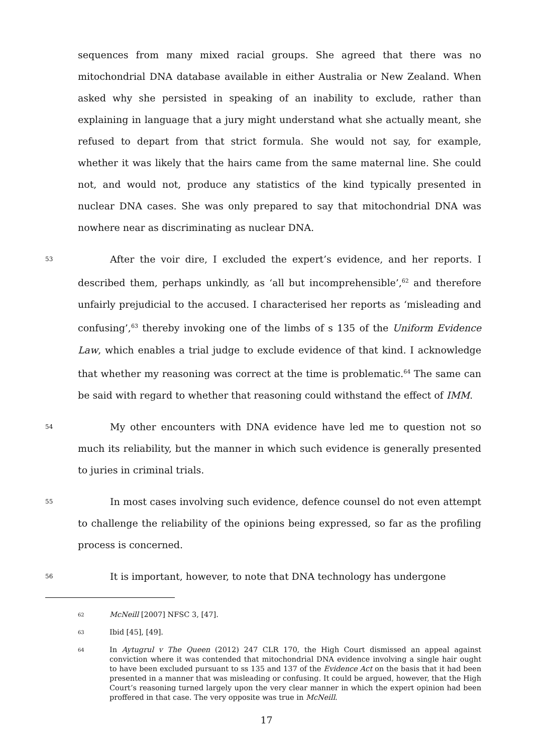sequences from many mixed racial groups. She agreed that there was no mitochondrial DNA database available in either Australia or New Zealand. When asked why she persisted in speaking of an inability to exclude, rather than explaining in language that a jury might understand what she actually meant, she refused to depart from that strict formula. She would not say, for example, whether it was likely that the hairs came from the same maternal line. She could not, and would not, produce any statistics of the kind typically presented in nuclear DNA cases. She was only prepared to say that mitochondrial DNA was nowhere near as discriminating as nuclear DNA.
53
After the voir dire, I excluded the expert’s evidence, and her reports. I described them, perhaps unkindly, as ‘all but incomprehensible’,<sup>62</sup> and therefore unfairly prejudicial to the accused. I characterised her reports as ‘misleading and confusing’,<sup>63</sup> thereby invoking one of the limbs of s 135 of the Uniform Evidence Law, which enables a trial judge to exclude evidence of that kind. I acknowledge that whether my reasoning was correct at the time is problematic.<sup>64</sup> The same can be said with regard to whether that reasoning could withstand the effect of IMM.
54
My other encounters with DNA evidence have led me to question not so much its reliability, but the manner in which such evidence is generally presented to juries in criminal trials.
55
In most cases involving such evidence, defence counsel do not even attempt to challenge the reliability of the opinions being expressed, so far as the profiling process is concerned.
56
It is important, however, to note that DNA technology has undergone
62
McNeill [2007] NFSC 3, [47].
63
Ibid [45], [49].
64
In Aytugrul v The Queen (2012) 247 CLR 170, the High Court dismissed an appeal against conviction where it was contended that mitochondrial DNA evidence involving a single hair ought to have been excluded pursuant to ss 135 and 137 of the Evidence Act on the basis that it had been presented in a manner that was misleading or confusing. It could be argued, however, that the High Court’s reasoning turned largely upon the very clear manner in which the expert opinion had been proffered in that case. The very opposite was true in McNeill.
17